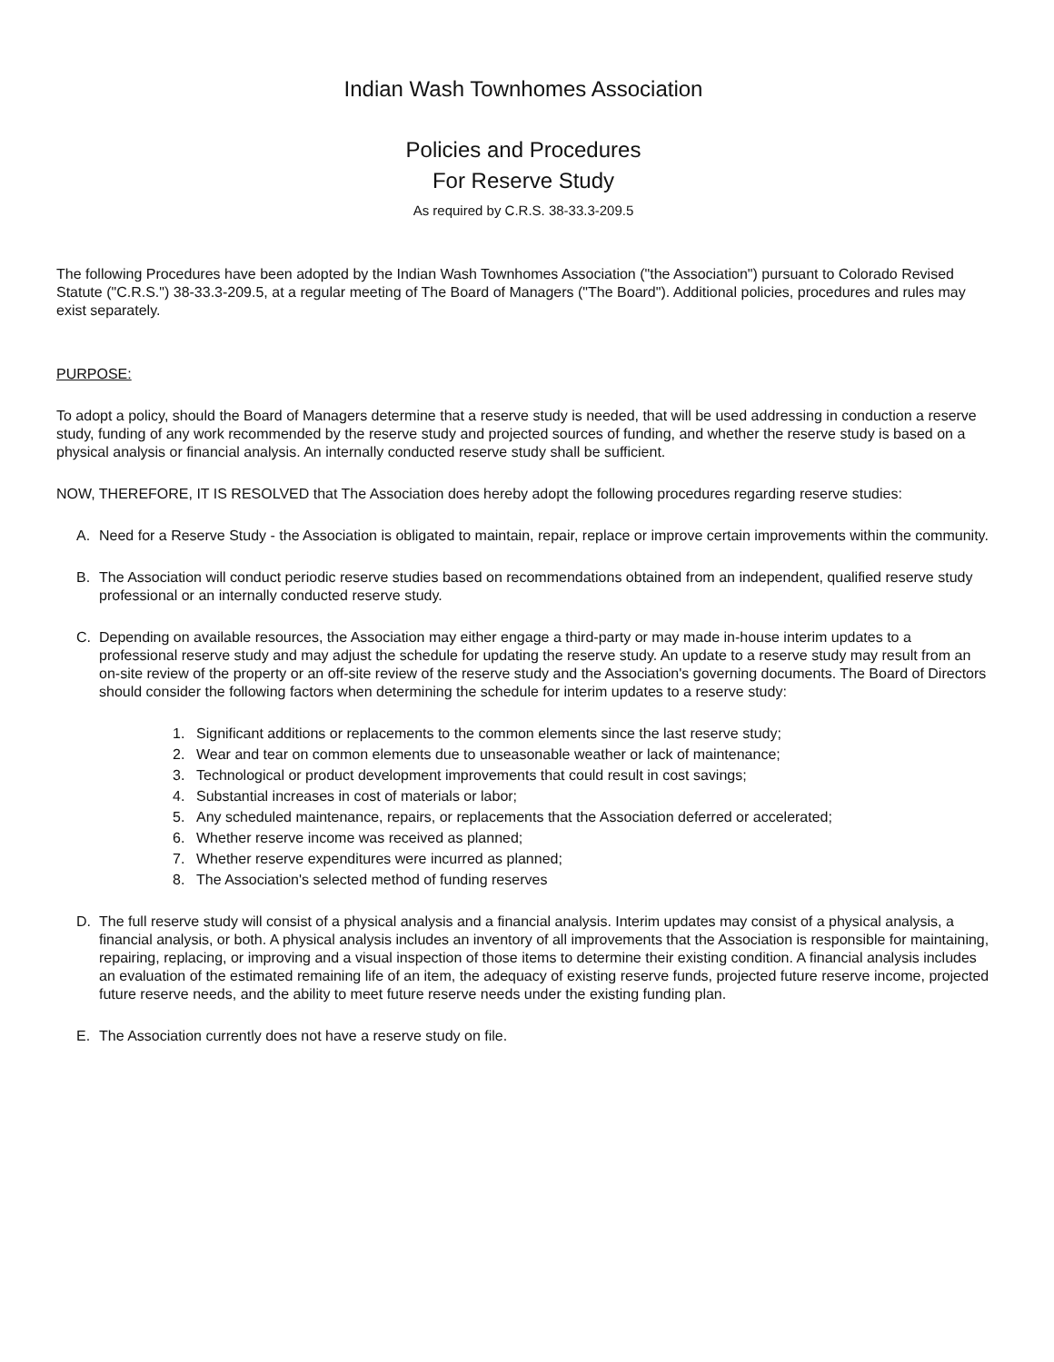Indian Wash Townhomes Association
Policies and Procedures
For Reserve Study
As required by C.R.S. 38-33.3-209.5
The following Procedures have been adopted by the Indian Wash Townhomes Association ("the Association") pursuant to Colorado Revised Statute ("C.R.S.") 38-33.3-209.5, at a regular meeting of The Board of Managers ("The Board"). Additional policies, procedures and rules may exist separately.
PURPOSE:
To adopt a policy, should the Board of Managers determine that a reserve study is needed, that will be used addressing in conduction a reserve study, funding of any work recommended by the reserve study and projected sources of funding, and whether the reserve study is based on a physical analysis or financial analysis. An internally conducted reserve study shall be sufficient.
NOW, THEREFORE, IT IS RESOLVED that The Association does hereby adopt the following procedures regarding reserve studies:
A. Need for a Reserve Study - the Association is obligated to maintain, repair, replace or improve certain improvements within the community.
B. The Association will conduct periodic reserve studies based on recommendations obtained from an independent, qualified reserve study professional or an internally conducted reserve study.
C. Depending on available resources, the Association may either engage a third-party or may made in-house interim updates to a professional reserve study and may adjust the schedule for updating the reserve study. An update to a reserve study may result from an on-site review of the property or an off-site review of the reserve study and the Association's governing documents. The Board of Directors should consider the following factors when determining the schedule for interim updates to a reserve study:
1. Significant additions or replacements to the common elements since the last reserve study;
2. Wear and tear on common elements due to unseasonable weather or lack of maintenance;
3. Technological or product development improvements that could result in cost savings;
4. Substantial increases in cost of materials or labor;
5. Any scheduled maintenance, repairs, or replacements that the Association deferred or accelerated;
6. Whether reserve income was received as planned;
7. Whether reserve expenditures were incurred as planned;
8. The Association's selected method of funding reserves
D. The full reserve study will consist of a physical analysis and a financial analysis. Interim updates may consist of a physical analysis, a financial analysis, or both. A physical analysis includes an inventory of all improvements that the Association is responsible for maintaining, repairing, replacing, or improving and a visual inspection of those items to determine their existing condition. A financial analysis includes an evaluation of the estimated remaining life of an item, the adequacy of existing reserve funds, projected future reserve income, projected future reserve needs, and the ability to meet future reserve needs under the existing funding plan.
E. The Association currently does not have a reserve study on file.